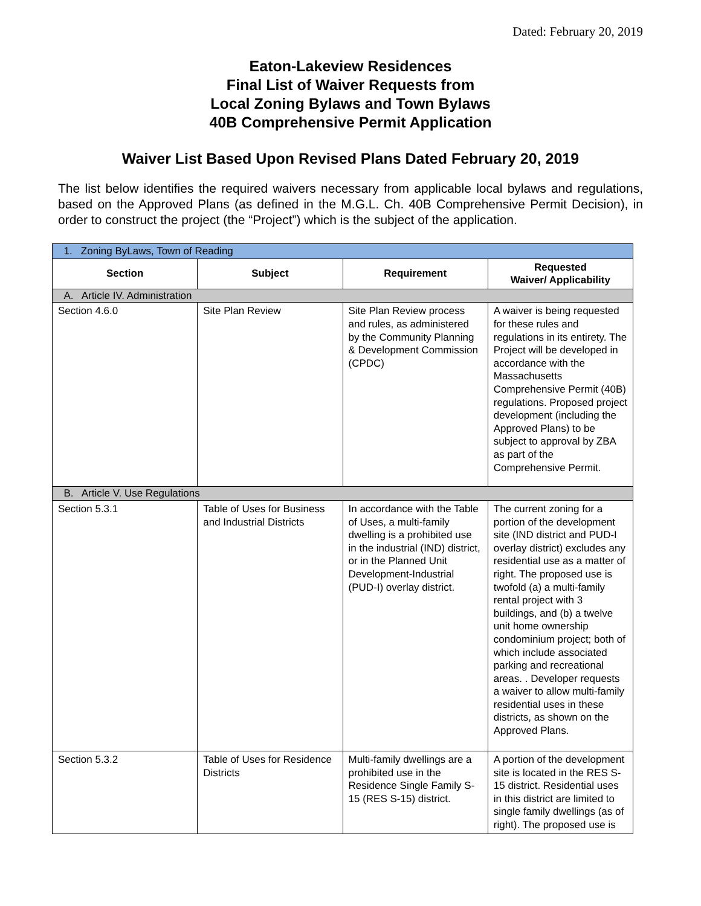Dated: February 20, 2019
Eaton-Lakeview Residences
Final List of Waiver Requests from
Local Zoning Bylaws and Town Bylaws
40B Comprehensive Permit Application
Waiver List Based Upon Revised Plans Dated February 20, 2019
The list below identifies the required waivers necessary from applicable local bylaws and regulations, based on the Approved Plans (as defined in the M.G.L. Ch. 40B Comprehensive Permit Decision), in order to construct the project (the “Project”) which is the subject of the application.
| 1. Zoning ByLaws, Town of Reading | | | |
| Section | Subject | Requirement | Requested Waiver/ Applicability |
| A. Article IV. Administration | | | |
| Section 4.6.0 | Site Plan Review | Site Plan Review process and rules, as administered by the Community Planning & Development Commission (CPDC) | A waiver is being requested for these rules and regulations in its entirety. The Project will be developed in accordance with the Massachusetts Comprehensive Permit (40B) regulations. Proposed project development (including the Approved Plans) to be subject to approval by ZBA as part of the Comprehensive Permit. |
| B. Article V. Use Regulations | | | |
| Section 5.3.1 | Table of Uses for Business and Industrial Districts | In accordance with the Table of Uses, a multi-family dwelling is a prohibited use in the industrial (IND) district, or in the Planned Unit Development-Industrial (PUD-I) overlay district. | The current zoning for a portion of the development site (IND district and PUD-I overlay district) excludes any residential use as a matter of right. The proposed use is twofold (a) a multi-family rental project with 3 buildings, and (b) a twelve unit home ownership condominium project; both of which include associated parking and recreational areas. . Developer requests a waiver to allow multi-family residential uses in these districts, as shown on the Approved Plans. |
| Section 5.3.2 | Table of Uses for Residence Districts | Multi-family dwellings are a prohibited use in the Residence Single Family S-15 (RES S-15) district. | A portion of the development site is located in the RES S-15 district. Residential uses in this district are limited to single family dwellings (as of right). The proposed use is |